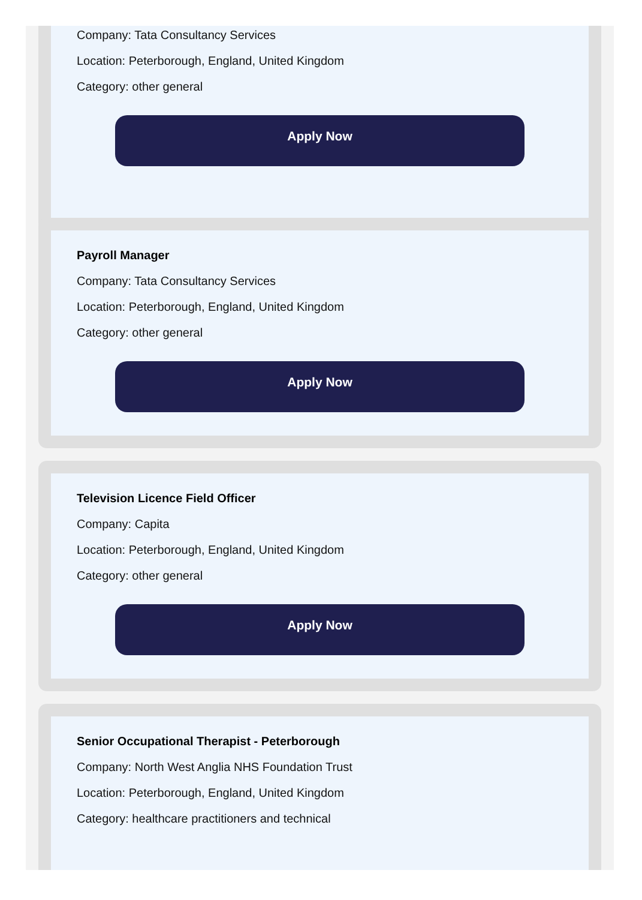Company: Tata Consultancy Services
Location: Peterborough, England, United Kingdom
Category: other general
Apply Now
Payroll Manager
Company: Tata Consultancy Services
Location: Peterborough, England, United Kingdom
Category: other general
Apply Now
Television Licence Field Officer
Company: Capita
Location: Peterborough, England, United Kingdom
Category: other general
Apply Now
Senior Occupational Therapist - Peterborough
Company: North West Anglia NHS Foundation Trust
Location: Peterborough, England, United Kingdom
Category: healthcare practitioners and technical